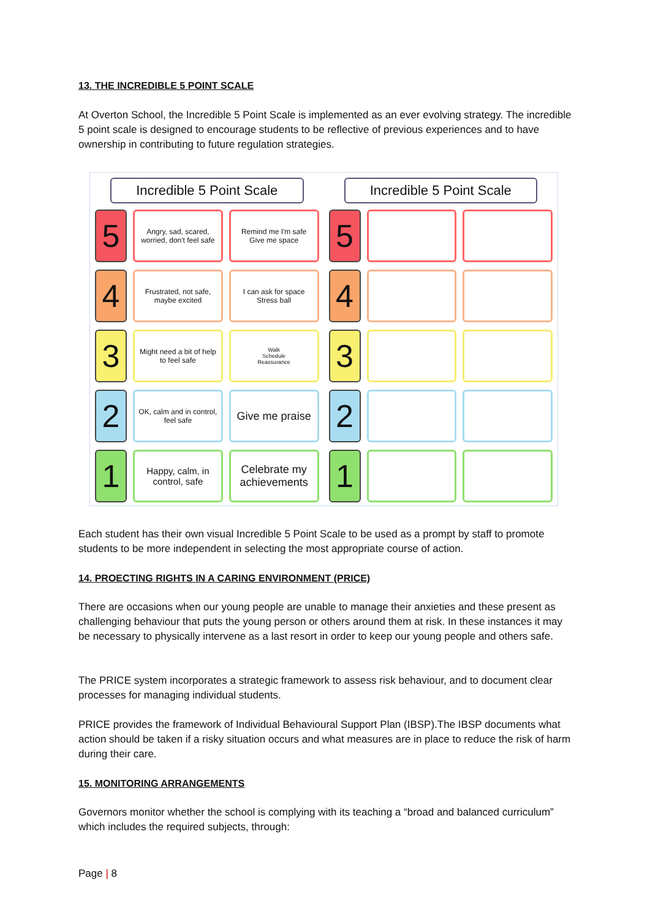13. THE INCREDIBLE 5 POINT SCALE
At Overton School, the Incredible 5 Point Scale is implemented as an ever evolving strategy. The incredible 5 point scale is designed to encourage students to be reflective of previous experiences and to have ownership in contributing to future regulation strategies.
Incredible 5 Point Scale
5
Angry, sad, scared, worried, don't feel safe
Remind me I'm safe
Give me space
4
Frustrated, not safe, maybe excited
I can ask for space
Stress ball
3
Might need a bit of help to feel safe
Walk
Schedule
Reassurance
2
OK, calm and in control, feel safe
Give me praise
1
Happy, calm, in control, safe
Celebrate my achievements
Incredible 5 Point Scale
5
4
3
2
1
Each student has their own visual Incredible 5 Point Scale to be used as a prompt by staff to promote students to be more independent in selecting the most appropriate course of action.
14. PROECTING RIGHTS IN A CARING ENVIRONMENT (PRICE)
There are occasions when our young people are unable to manage their anxieties and these present as challenging behaviour that puts the young person or others around them at risk. In these instances it may be necessary to physically intervene as a last resort in order to keep our young people and others safe.
The PRICE system incorporates a strategic framework to assess risk behaviour, and to document clear processes for managing individual students.
PRICE provides the framework of Individual Behavioural Support Plan (IBSP).The IBSP documents what action should be taken if a risky situation occurs and what measures are in place to reduce the risk of harm during their care.
15. MONITORING ARRANGEMENTS
Governors monitor whether the school is complying with its teaching a “broad and balanced curriculum” which includes the required subjects, through:
Page | 8